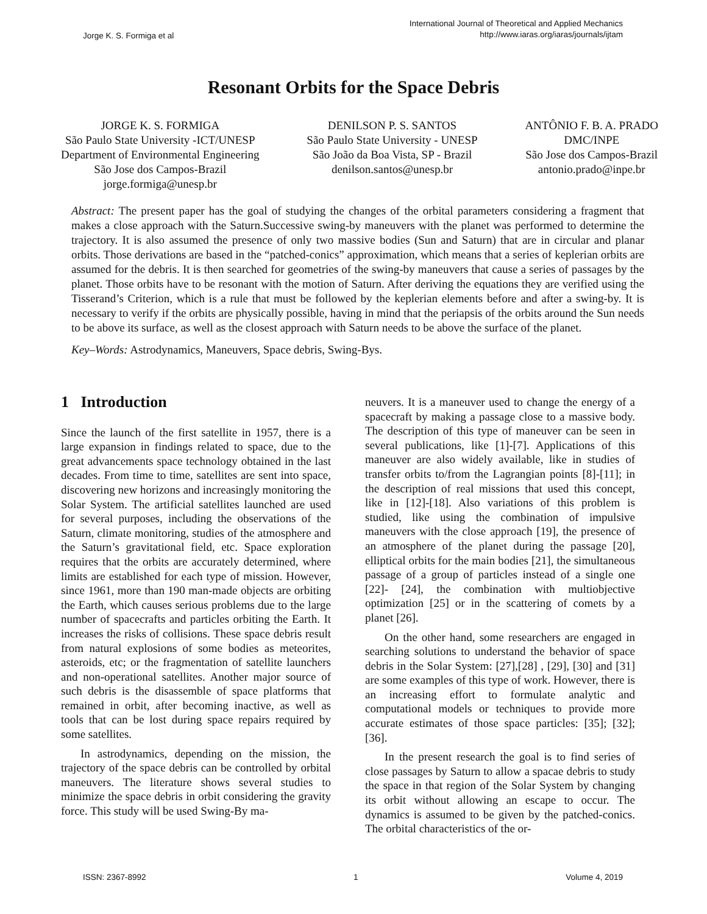Jorge K. S. Formiga et al
International Journal of Theoretical and Applied Mechanics
http://www.iaras.org/iaras/journals/ijtam
Resonant Orbits for the Space Debris
JORGE K. S. FORMIGA
São Paulo State University -ICT/UNESP
Department of Environmental Engineering
São Jose dos Campos-Brazil
jorge.formiga@unesp.br
DENILSON P. S. SANTOS
São Paulo State University - UNESP
São João da Boa Vista, SP - Brazil
denilson.santos@unesp.br
ANTÔNIO F. B. A. PRADO
DMC/INPE
São Jose dos Campos-Brazil
antonio.prado@inpe.br
Abstract: The present paper has the goal of studying the changes of the orbital parameters considering a fragment that makes a close approach with the Saturn.Successive swing-by maneuvers with the planet was performed to determine the trajectory. It is also assumed the presence of only two massive bodies (Sun and Saturn) that are in circular and planar orbits. Those derivations are based in the “patched-conics” approximation, which means that a series of keplerian orbits are assumed for the debris. It is then searched for geometries of the swing-by maneuvers that cause a series of passages by the planet. Those orbits have to be resonant with the motion of Saturn. After deriving the equations they are verified using the Tisserand’s Criterion, which is a rule that must be followed by the keplerian elements before and after a swing-by. It is necessary to verify if the orbits are physically possible, having in mind that the periapsis of the orbits around the Sun needs to be above its surface, as well as the closest approach with Saturn needs to be above the surface of the planet.
Key–Words: Astrodynamics, Maneuvers, Space debris, Swing-Bys.
1 Introduction
Since the launch of the first satellite in 1957, there is a large expansion in findings related to space, due to the great advancements space technology obtained in the last decades. From time to time, satellites are sent into space, discovering new horizons and increasingly monitoring the Solar System. The artificial satellites launched are used for several purposes, including the observations of the Saturn, climate monitoring, studies of the atmosphere and the Saturn’s gravitational field, etc. Space exploration requires that the orbits are accurately determined, where limits are established for each type of mission. However, since 1961, more than 190 man-made objects are orbiting the Earth, which causes serious problems due to the large number of spacecrafts and particles orbiting the Earth. It increases the risks of collisions. These space debris result from natural explosions of some bodies as meteorites, asteroids, etc; or the fragmentation of satellite launchers and non-operational satellites. Another major source of such debris is the disassemble of space platforms that remained in orbit, after becoming inactive, as well as tools that can be lost during space repairs required by some satellites.
In astrodynamics, depending on the mission, the trajectory of the space debris can be controlled by orbital maneuvers. The literature shows several studies to minimize the space debris in orbit considering the gravity force. This study will be used Swing-By ma-
neuvers. It is a maneuver used to change the energy of a spacecraft by making a passage close to a massive body. The description of this type of maneuver can be seen in several publications, like [1]-[7]. Applications of this maneuver are also widely available, like in studies of transfer orbits to/from the Lagrangian points [8]-[11]; in the description of real missions that used this concept, like in [12]-[18]. Also variations of this problem is studied, like using the combination of impulsive maneuvers with the close approach [19], the presence of an atmosphere of the planet during the passage [20], elliptical orbits for the main bodies [21], the simultaneous passage of a group of particles instead of a single one [22]- [24], the combination with multiobjective optimization [25] or in the scattering of comets by a planet [26].
On the other hand, some researchers are engaged in searching solutions to understand the behavior of space debris in the Solar System: [27],[28] , [29], [30] and [31] are some examples of this type of work. However, there is an increasing effort to formulate analytic and computational models or techniques to provide more accurate estimates of those space particles: [35]; [32]; [36].
In the present research the goal is to find series of close passages by Saturn to allow a spacae debris to study the space in that region of the Solar System by changing its orbit without allowing an escape to occur. The dynamics is assumed to be given by the patched-conics. The orbital characteristics of the or-
ISSN: 2367-8992 1 Volume 4, 2019